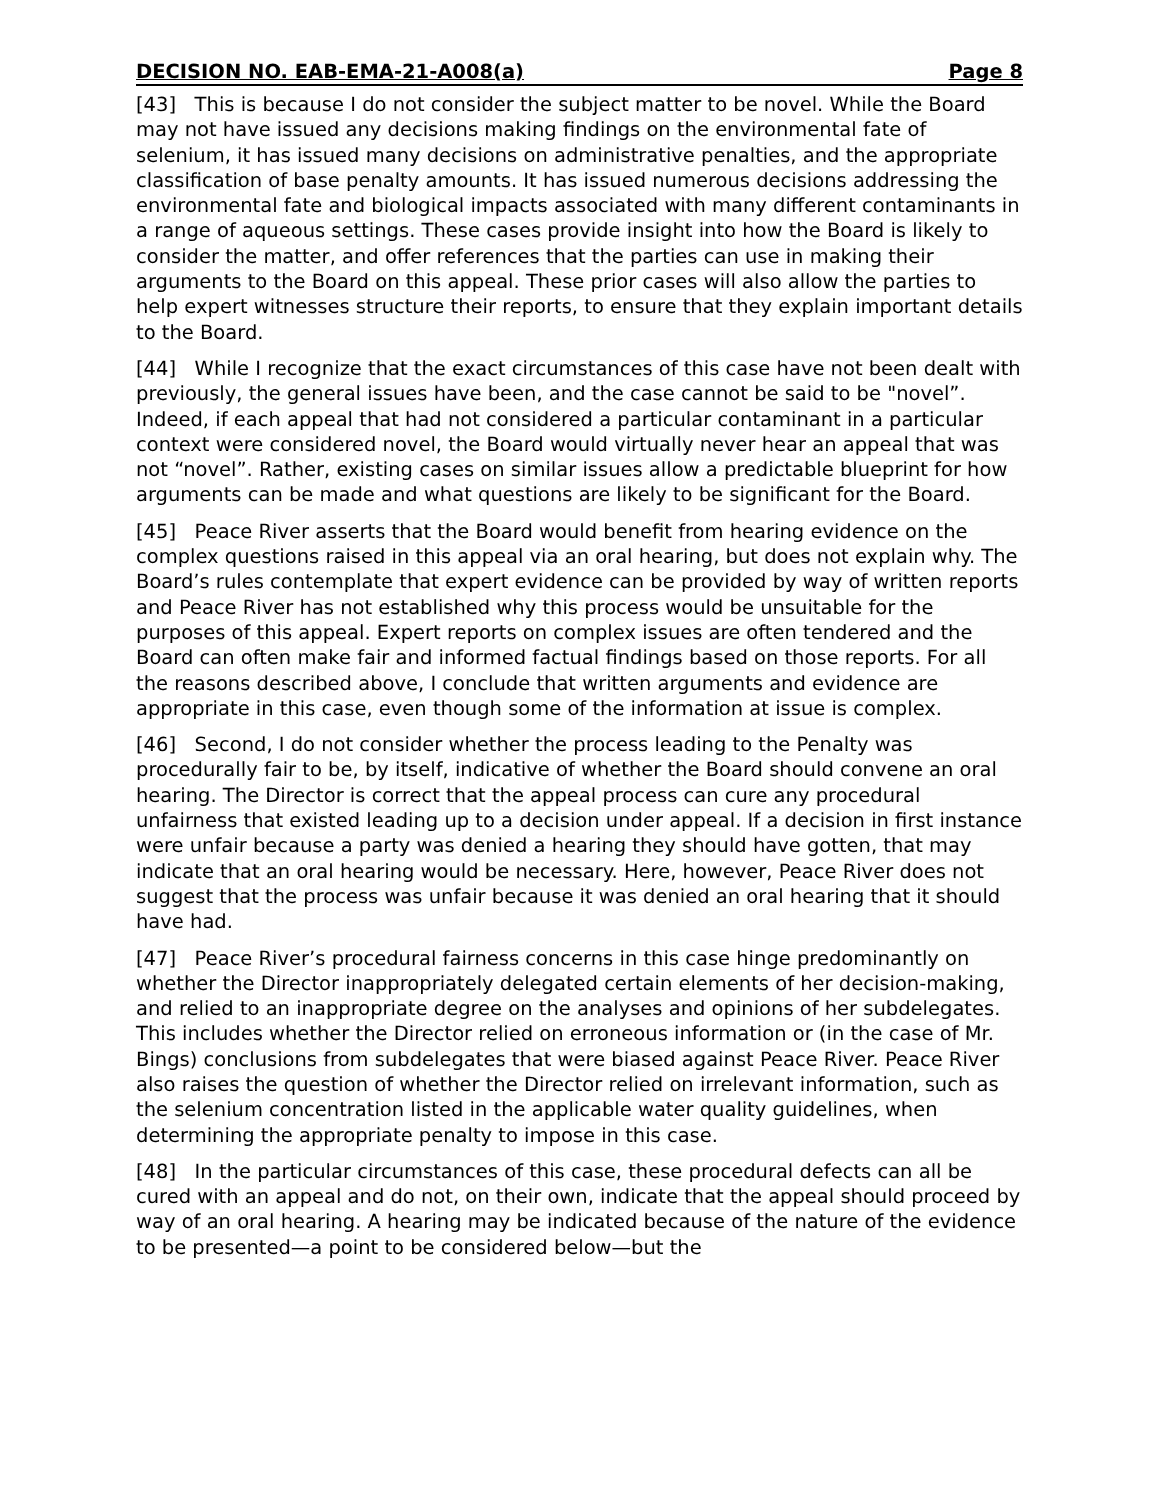DECISION NO. EAB-EMA-21-A008(a) Page 8
[43] This is because I do not consider the subject matter to be novel. While the Board may not have issued any decisions making findings on the environmental fate of selenium, it has issued many decisions on administrative penalties, and the appropriate classification of base penalty amounts. It has issued numerous decisions addressing the environmental fate and biological impacts associated with many different contaminants in a range of aqueous settings. These cases provide insight into how the Board is likely to consider the matter, and offer references that the parties can use in making their arguments to the Board on this appeal. These prior cases will also allow the parties to help expert witnesses structure their reports, to ensure that they explain important details to the Board.
[44] While I recognize that the exact circumstances of this case have not been dealt with previously, the general issues have been, and the case cannot be said to be "novel”. Indeed, if each appeal that had not considered a particular contaminant in a particular context were considered novel, the Board would virtually never hear an appeal that was not “novel”. Rather, existing cases on similar issues allow a predictable blueprint for how arguments can be made and what questions are likely to be significant for the Board.
[45] Peace River asserts that the Board would benefit from hearing evidence on the complex questions raised in this appeal via an oral hearing, but does not explain why. The Board’s rules contemplate that expert evidence can be provided by way of written reports and Peace River has not established why this process would be unsuitable for the purposes of this appeal. Expert reports on complex issues are often tendered and the Board can often make fair and informed factual findings based on those reports. For all the reasons described above, I conclude that written arguments and evidence are appropriate in this case, even though some of the information at issue is complex.
[46] Second, I do not consider whether the process leading to the Penalty was procedurally fair to be, by itself, indicative of whether the Board should convene an oral hearing. The Director is correct that the appeal process can cure any procedural unfairness that existed leading up to a decision under appeal. If a decision in first instance were unfair because a party was denied a hearing they should have gotten, that may indicate that an oral hearing would be necessary. Here, however, Peace River does not suggest that the process was unfair because it was denied an oral hearing that it should have had.
[47] Peace River’s procedural fairness concerns in this case hinge predominantly on whether the Director inappropriately delegated certain elements of her decision-making, and relied to an inappropriate degree on the analyses and opinions of her subdelegates. This includes whether the Director relied on erroneous information or (in the case of Mr. Bings) conclusions from subdelegates that were biased against Peace River. Peace River also raises the question of whether the Director relied on irrelevant information, such as the selenium concentration listed in the applicable water quality guidelines, when determining the appropriate penalty to impose in this case.
[48] In the particular circumstances of this case, these procedural defects can all be cured with an appeal and do not, on their own, indicate that the appeal should proceed by way of an oral hearing. A hearing may be indicated because of the nature of the evidence to be presented—a point to be considered below—but the